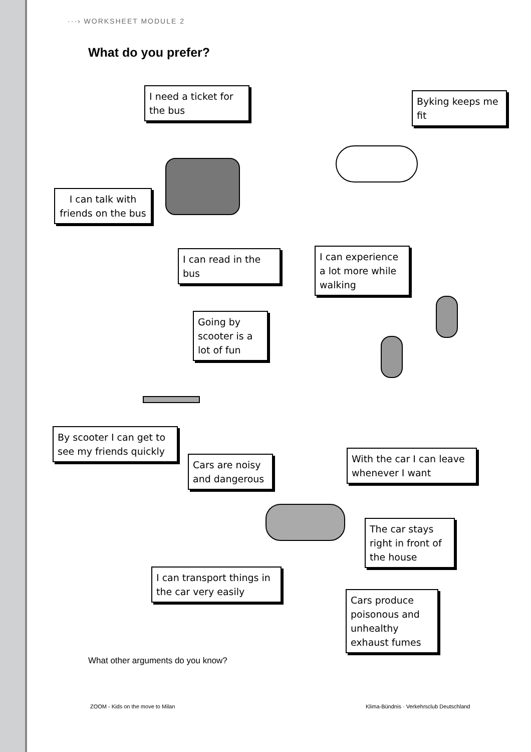···› WORKSHEET MODULE 2
What do you prefer?
I need a ticket for the bus
Byking keeps me fit
I can talk with friends on the bus
I can read in the bus
I can experience a lot more while walking
Going by scooter is a lot of fun
By scooter I can get to see my friends quickly
Cars are noisy and dangerous
With the car I can leave whenever I want
The car stays right in front of the house
I can transport things in the car very easily
Cars produce poisonous and unhealthy exhaust fumes
What other arguments do you know?
ZOOM - Kids on the move to Milan
Klima-Bündnis · Verkehrsclub Deutschland